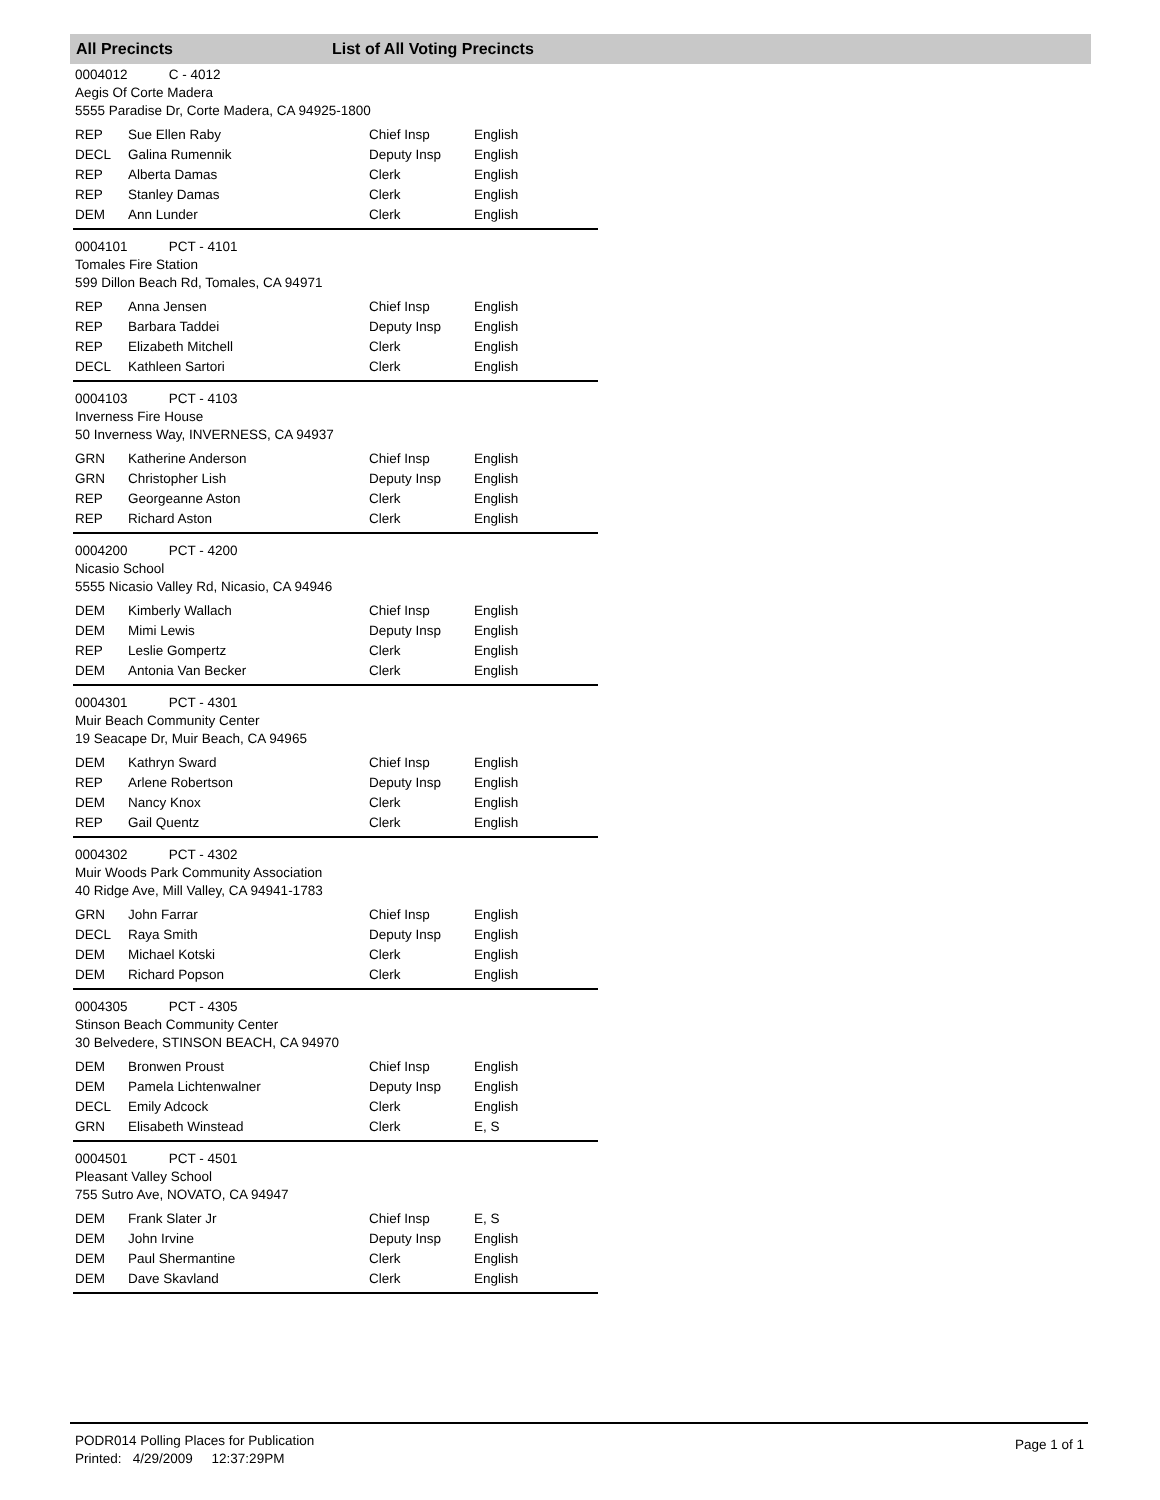All Precincts List of All Voting Precincts
0004012 C - 4012
Aegis Of Corte Madera
5555 Paradise Dr, Corte Madera, CA 94925-1800
| REP | Sue Ellen Raby | Chief Insp | English |
| DECL | Galina Rumennik | Deputy Insp | English |
| REP | Alberta Damas | Clerk | English |
| REP | Stanley Damas | Clerk | English |
| DEM | Ann Lunder | Clerk | English |
0004101 PCT - 4101
Tomales Fire Station
599 Dillon Beach Rd, Tomales, CA 94971
| REP | Anna Jensen | Chief Insp | English |
| REP | Barbara Taddei | Deputy Insp | English |
| REP | Elizabeth Mitchell | Clerk | English |
| DECL | Kathleen Sartori | Clerk | English |
0004103 PCT - 4103
Inverness Fire House
50 Inverness Way, INVERNESS, CA 94937
| GRN | Katherine Anderson | Chief Insp | English |
| GRN | Christopher Lish | Deputy Insp | English |
| REP | Georgeanne Aston | Clerk | English |
| REP | Richard Aston | Clerk | English |
0004200 PCT - 4200
Nicasio School
5555 Nicasio Valley Rd, Nicasio, CA 94946
| DEM | Kimberly Wallach | Chief Insp | English |
| DEM | Mimi Lewis | Deputy Insp | English |
| REP | Leslie Gompertz | Clerk | English |
| DEM | Antonia Van Becker | Clerk | English |
0004301 PCT - 4301
Muir Beach Community Center
19 Seacape Dr, Muir Beach, CA 94965
| DEM | Kathryn Sward | Chief Insp | English |
| REP | Arlene Robertson | Deputy Insp | English |
| DEM | Nancy Knox | Clerk | English |
| REP | Gail Quentz | Clerk | English |
0004302 PCT - 4302
Muir Woods Park Community Association
40 Ridge Ave, Mill Valley, CA 94941-1783
| GRN | John Farrar | Chief Insp | English |
| DECL | Raya Smith | Deputy Insp | English |
| DEM | Michael Kotski | Clerk | English |
| DEM | Richard Popson | Clerk | English |
0004305 PCT - 4305
Stinson Beach Community Center
30 Belvedere, STINSON BEACH, CA 94970
| DEM | Bronwen Proust | Chief Insp | English |
| DEM | Pamela Lichtenwalner | Deputy Insp | English |
| DECL | Emily Adcock | Clerk | English |
| GRN | Elisabeth Winstead | Clerk | E, S |
0004501 PCT - 4501
Pleasant Valley School
755 Sutro Ave, NOVATO, CA 94947
| DEM | Frank Slater Jr | Chief Insp | E, S |
| DEM | John Irvine | Deputy Insp | English |
| DEM | Paul Shermantine | Clerk | English |
| DEM | Dave Skavland | Clerk | English |
PODR014 Polling Places for Publication
Printed: 4/29/2009 12:37:29PM
Page 1 of 1